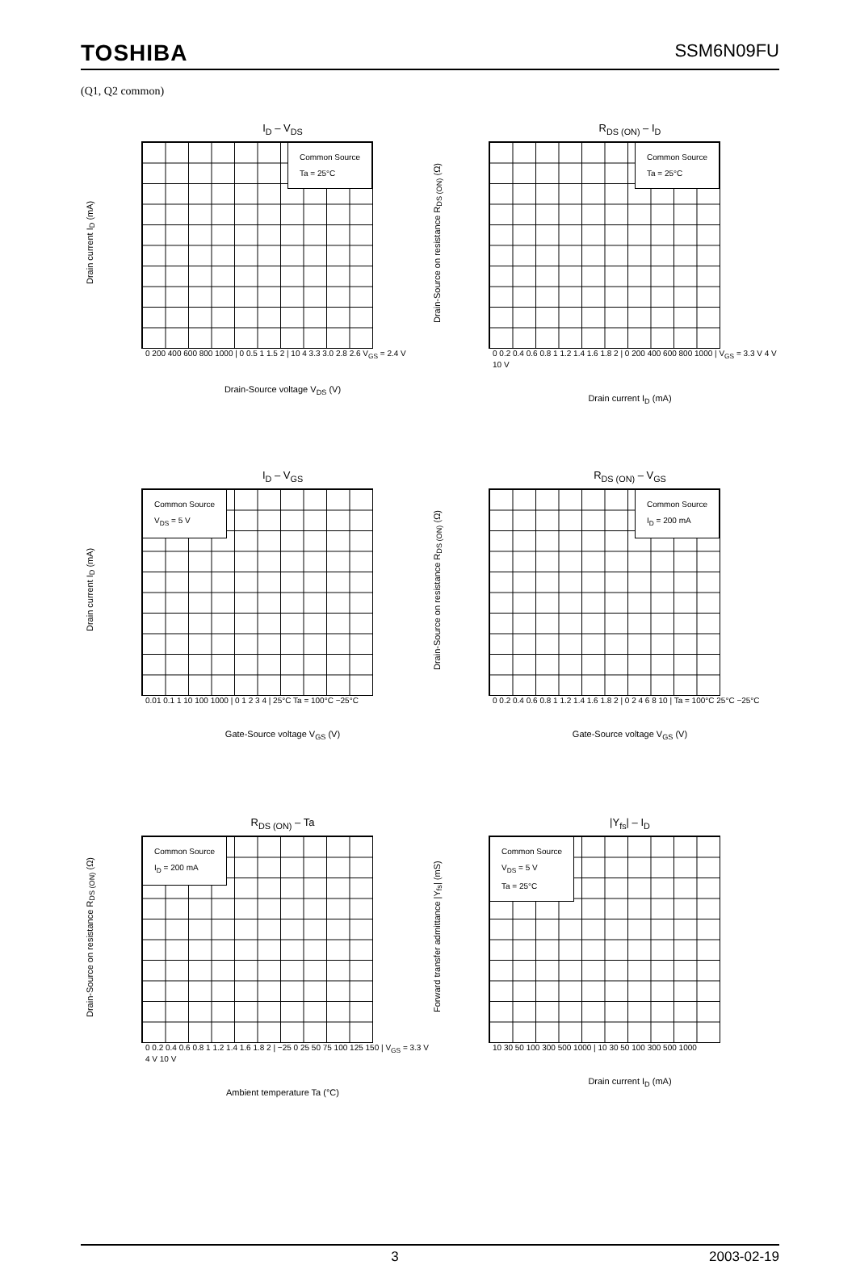TOSHIBA SSM6N09FU
(Q1, Q2 common)
I<sub>D</sub> – V<sub>DS</sub>
Drain current I<sub>D</sub> (mA)
Common Source
Ta = 25°C
0 200 400 600 800 1000 | 0 0.5 1 1.5 2 | 10 4 3.3 3.0 2.8 2.6 V<sub>GS</sub> = 2.4 V
Drain-Source voltage V<sub>DS</sub> (V)
R<sub>DS (ON)</sub> – I<sub>D</sub>
Drain-Source on resistance R<sub>DS (ON)</sub> (Ω)
Common Source
Ta = 25°C
0 0.2 0.4 0.6 0.8 1 1.2 1.4 1.6 1.8 2 | 0 200 400 600 800 1000 | V<sub>GS</sub> = 3.3 V 4 V 10 V
Drain current I<sub>D</sub> (mA)
I<sub>D</sub> – V<sub>GS</sub>
Drain current I<sub>D</sub> (mA)
Common Source
V<sub>DS</sub> = 5 V
0.01 0.1 1 10 100 1000 | 0 1 2 3 4 | 25°C Ta = 100°C −25°C
Gate-Source voltage V<sub>GS</sub> (V)
R<sub>DS (ON)</sub> – V<sub>GS</sub>
Drain-Source on resistance R<sub>DS (ON)</sub> (Ω)
Common Source
I<sub>D</sub> = 200 mA
0 0.2 0.4 0.6 0.8 1 1.2 1.4 1.6 1.8 2 | 0 2 4 6 8 10 | Ta = 100°C 25°C −25°C
Gate-Source voltage V<sub>GS</sub> (V)
R<sub>DS (ON)</sub> – Ta
Drain-Source on resistance R<sub>DS (ON)</sub> (Ω)
Common Source
I<sub>D</sub> = 200 mA
0 0.2 0.4 0.6 0.8 1 1.2 1.4 1.6 1.8 2 | −25 0 25 50 75 100 125 150 | V<sub>GS</sub> = 3.3 V 4 V 10 V
Ambient temperature Ta (°C)
|Y<sub>fs</sub>| – I<sub>D</sub>
Forward transfer admittance |Y<sub>fs</sub>| (mS)
Common Source
V<sub>DS</sub> = 5 V
Ta = 25°C
10 30 50 100 300 500 1000 | 10 30 50 100 300 500 1000
Drain current I<sub>D</sub> (mA)
3 2003-02-19